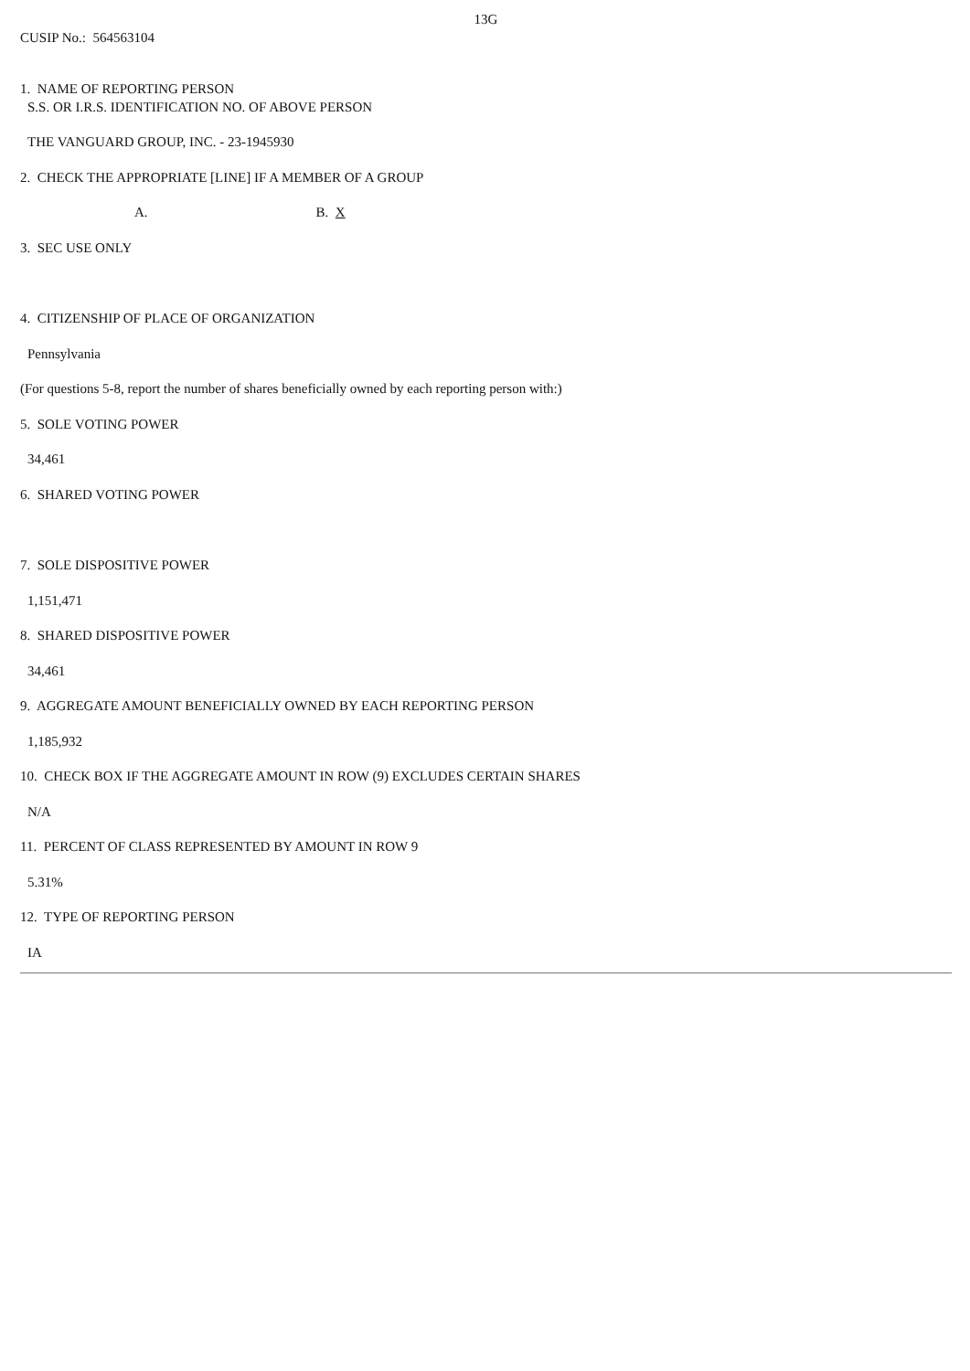13G
CUSIP No.: 564563104
1. NAME OF REPORTING PERSON
S.S. OR I.R.S. IDENTIFICATION NO. OF ABOVE PERSON
THE VANGUARD GROUP, INC. - 23-1945930
2. CHECK THE APPROPRIATE [LINE] IF A MEMBER OF A GROUP
A. B. X
3. SEC USE ONLY
4. CITIZENSHIP OF PLACE OF ORGANIZATION
Pennsylvania
(For questions 5-8, report the number of shares beneficially owned by each reporting person with:)
5. SOLE VOTING POWER
34,461
6. SHARED VOTING POWER
7. SOLE DISPOSITIVE POWER
1,151,471
8. SHARED DISPOSITIVE POWER
34,461
9. AGGREGATE AMOUNT BENEFICIALLY OWNED BY EACH REPORTING PERSON
1,185,932
10. CHECK BOX IF THE AGGREGATE AMOUNT IN ROW (9) EXCLUDES CERTAIN SHARES
N/A
11. PERCENT OF CLASS REPRESENTED BY AMOUNT IN ROW 9
5.31%
12. TYPE OF REPORTING PERSON
IA